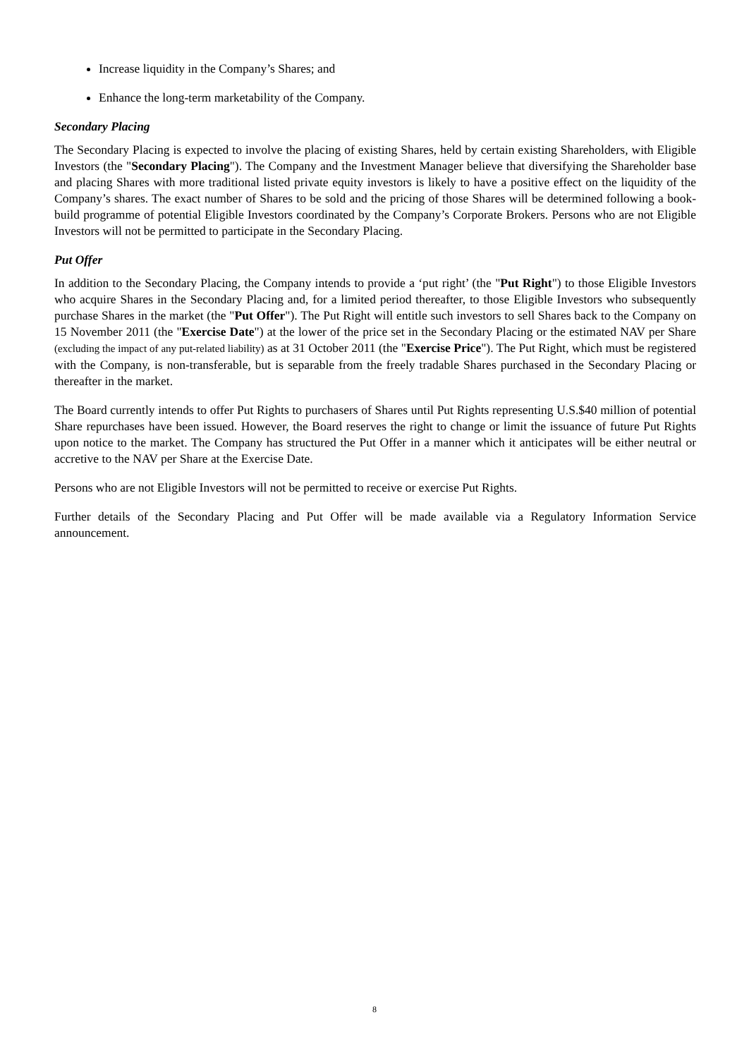Increase liquidity in the Company’s Shares; and
Enhance the long-term marketability of the Company.
Secondary Placing
The Secondary Placing is expected to involve the placing of existing Shares, held by certain existing Shareholders, with Eligible Investors (the "Secondary Placing"). The Company and the Investment Manager believe that diversifying the Shareholder base and placing Shares with more traditional listed private equity investors is likely to have a positive effect on the liquidity of the Company’s shares. The exact number of Shares to be sold and the pricing of those Shares will be determined following a book-build programme of potential Eligible Investors coordinated by the Company’s Corporate Brokers. Persons who are not Eligible Investors will not be permitted to participate in the Secondary Placing.
Put Offer
In addition to the Secondary Placing, the Company intends to provide a ‘put right’ (the "Put Right") to those Eligible Investors who acquire Shares in the Secondary Placing and, for a limited period thereafter, to those Eligible Investors who subsequently purchase Shares in the market (the "Put Offer"). The Put Right will entitle such investors to sell Shares back to the Company on 15 November 2011 (the "Exercise Date") at the lower of the price set in the Secondary Placing or the estimated NAV per Share (excluding the impact of any put-related liability) as at 31 October 2011 (the "Exercise Price"). The Put Right, which must be registered with the Company, is non-transferable, but is separable from the freely tradable Shares purchased in the Secondary Placing or thereafter in the market.
The Board currently intends to offer Put Rights to purchasers of Shares until Put Rights representing U.S.$40 million of potential Share repurchases have been issued. However, the Board reserves the right to change or limit the issuance of future Put Rights upon notice to the market. The Company has structured the Put Offer in a manner which it anticipates will be either neutral or accretive to the NAV per Share at the Exercise Date.
Persons who are not Eligible Investors will not be permitted to receive or exercise Put Rights.
Further details of the Secondary Placing and Put Offer will be made available via a Regulatory Information Service announcement.
8